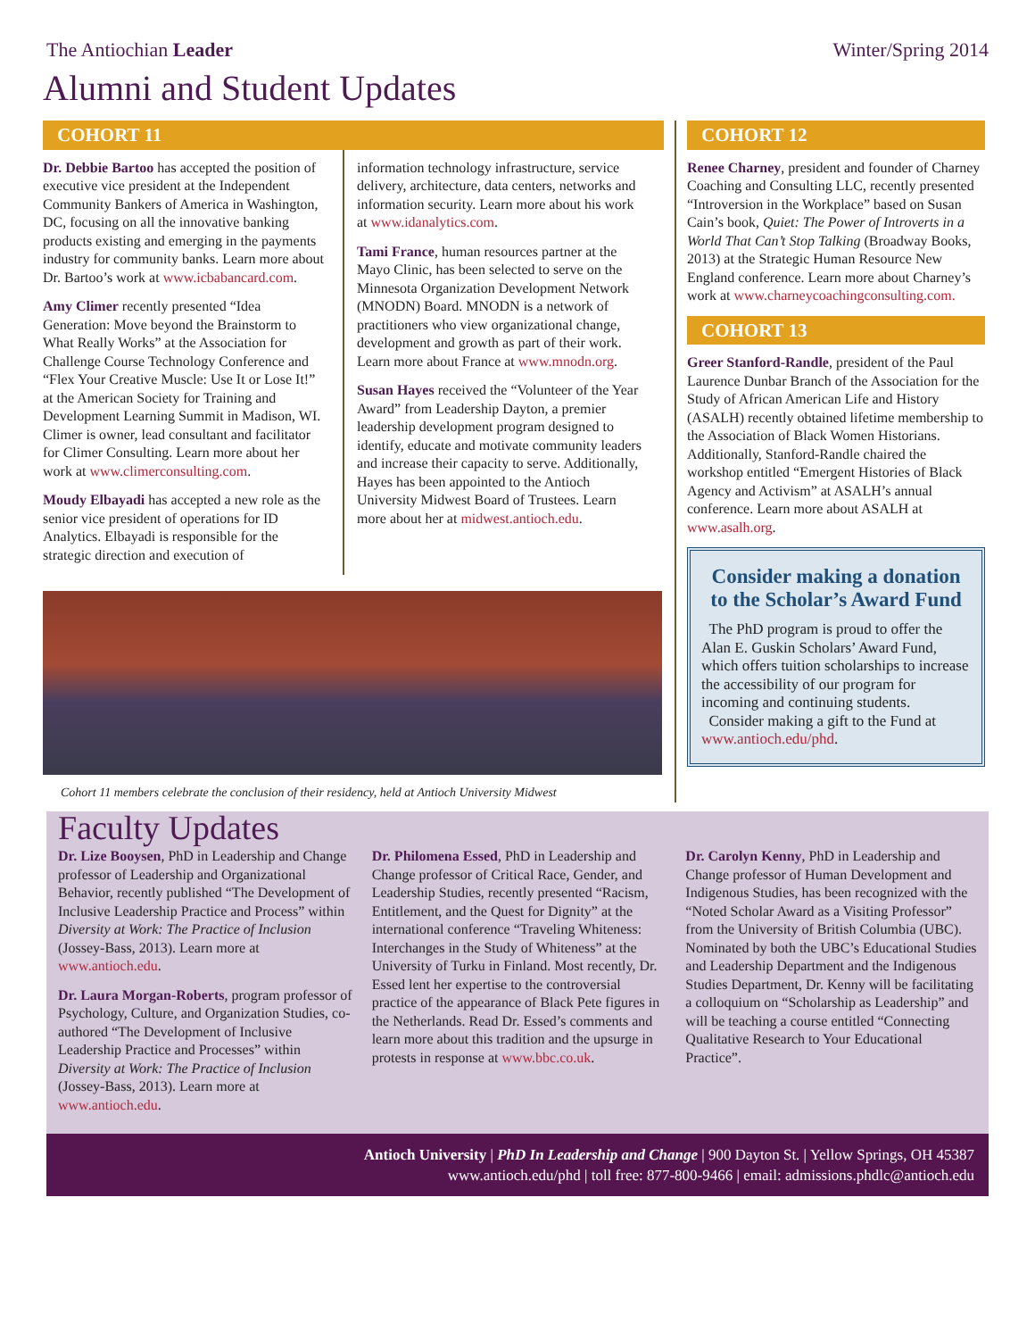The Antiochian Leader Winter/Spring 2014
Alumni and Student Updates
COHORT 11
Dr. Debbie Bartoo has accepted the position of executive vice president at the Independent Community Bankers of America in Washington, DC, focusing on all the innovative banking products existing and emerging in the payments industry for community banks. Learn more about Dr. Bartoo’s work at www.icbabancard.com.
Amy Climer recently presented “Idea Generation: Move beyond the Brainstorm to What Really Works” at the Association for Challenge Course Technology Conference and “Flex Your Creative Muscle: Use It or Lose It!” at the American Society for Training and Development Learning Summit in Madison, WI. Climer is owner, lead consultant and facilitator for Climer Consulting. Learn more about her work at www.climerconsulting.com.
Moudy Elbayadi has accepted a new role as the senior vice president of operations for ID Analytics. Elbayadi is responsible for the strategic direction and execution of
information technology infrastructure, service delivery, architecture, data centers, networks and information security. Learn more about his work at www.idanalytics.com.
Tami France, human resources partner at the Mayo Clinic, has been selected to serve on the Minnesota Organization Development Network (MNODN) Board. MNODN is a network of practitioners who view organizational change, development and growth as part of their work. Learn more about France at www.mnodn.org.
Susan Hayes received the “Volunteer of the Year Award” from Leadership Dayton, a premier leadership development program designed to identify, educate and motivate community leaders and increase their capacity to serve. Additionally, Hayes has been appointed to the Antioch University Midwest Board of Trustees. Learn more about her at midwest.antioch.edu.
Cohort 11 members celebrate the conclusion of their residency, held at Antioch University Midwest
COHORT 12
Renee Charney, president and founder of Charney Coaching and Consulting LLC, recently presented “Introversion in the Workplace” based on Susan Cain’s book, Quiet: The Power of Introverts in a World That Can’t Stop Talking (Broadway Books, 2013) at the Strategic Human Resource New England conference. Learn more about Charney’s work at www.charneycoachingconsulting.com.
COHORT 13
Greer Stanford-Randle, president of the Paul Laurence Dunbar Branch of the Association for the Study of African American Life and History (ASALH) recently obtained lifetime membership to the Association of Black Women Historians. Additionally, Stanford-Randle chaired the workshop entitled “Emergent Histories of Black Agency and Activism” at ASALH’s annual conference. Learn more about ASALH at www.asalh.org.
Consider making a donation to the Scholar’s Award Fund
The PhD program is proud to offer the Alan E. Guskin Scholars’ Award Fund, which offers tuition scholarships to increase the accessibility of our program for incoming and continuing students.
Consider making a gift to the Fund at www.antioch.edu/phd.
Faculty Updates
Dr. Lize Booysen, PhD in Leadership and Change professor of Leadership and Organizational Behavior, recently published “The Development of Inclusive Leadership Practice and Process” within Diversity at Work: The Practice of Inclusion (Jossey-Bass, 2013). Learn more at www.antioch.edu.
Dr. Laura Morgan-Roberts, program professor of Psychology, Culture, and Organization Studies, co-authored “The Development of Inclusive Leadership Practice and Processes” within Diversity at Work: The Practice of Inclusion (Jossey-Bass, 2013). Learn more at www.antioch.edu.
Dr. Philomena Essed, PhD in Leadership and Change professor of Critical Race, Gender, and Leadership Studies, recently presented “Racism, Entitlement, and the Quest for Dignity” at the international conference “Traveling Whiteness: Interchanges in the Study of Whiteness” at the University of Turku in Finland. Most recently, Dr. Essed lent her expertise to the controversial practice of the appearance of Black Pete figures in the Netherlands. Read Dr. Essed’s comments and learn more about this tradition and the upsurge in protests in response at www.bbc.co.uk.
Dr. Carolyn Kenny, PhD in Leadership and Change professor of Human Development and Indigenous Studies, has been recognized with the “Noted Scholar Award as a Visiting Professor” from the University of British Columbia (UBC). Nominated by both the UBC’s Educational Studies and Leadership Department and the Indigenous Studies Department, Dr. Kenny will be facilitating a colloquium on “Scholarship as Leadership” and will be teaching a course entitled “Connecting Qualitative Research to Your Educational Practice”.
Antioch University | PhD In Leadership and Change | 900 Dayton St. | Yellow Springs, OH 45387
www.antioch.edu/phd | toll free: 877-800-9466 | email: admissions.phdlc@antioch.edu